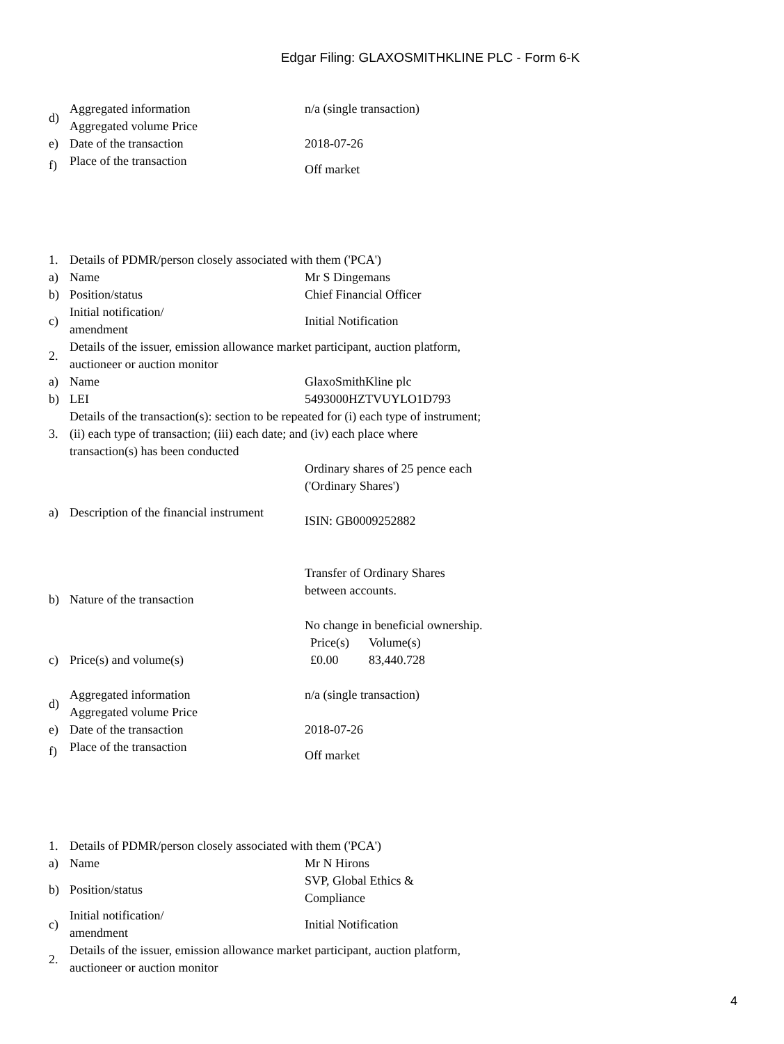Edgar Filing: GLAXOSMITHKLINE PLC - Form 6-K
| d) | Aggregated information Aggregated volume Price | n/a (single transaction) |
| e) | Date of the transaction | 2018-07-26 |
| f) | Place of the transaction | Off market |
| 1. | Details of PDMR/person closely associated with them ('PCA') | |
| a) | Name | Mr S Dingemans |
| b) | Position/status | Chief Financial Officer |
| c) | Initial notification/ amendment | Initial Notification |
| 2. | Details of the issuer, emission allowance market participant, auction platform, auctioneer or auction monitor | |
| a) | Name | GlaxoSmithKline plc |
| b) | LEI | 5493000HZTVUYLO1D793 |
| 3. | Details of the transaction(s): section to be repeated for (i) each type of instrument; (ii) each type of transaction; (iii) each date; and (iv) each place where transaction(s) has been conducted | |
| a) | Description of the financial instrument | Ordinary shares of 25 pence each ('Ordinary Shares') ISIN: GB0009252882 |
| b) | Nature of the transaction | Transfer of Ordinary Shares between accounts. No change in beneficial ownership. |
| c) | Price(s) and volume(s) | / Price(s) / Volume(s) / / £0.00 / 83,440.728 / |
| d) | Aggregated information Aggregated volume Price | n/a (single transaction) |
| e) | Date of the transaction | 2018-07-26 |
| f) | Place of the transaction | Off market |
| 1. | Details of PDMR/person closely associated with them ('PCA') | |
| a) | Name | Mr N Hirons |
| b) | Position/status | SVP, Global Ethics & Compliance |
| c) | Initial notification/ amendment | Initial Notification |
| 2. | Details of the issuer, emission allowance market participant, auction platform, auctioneer or auction monitor | |
4